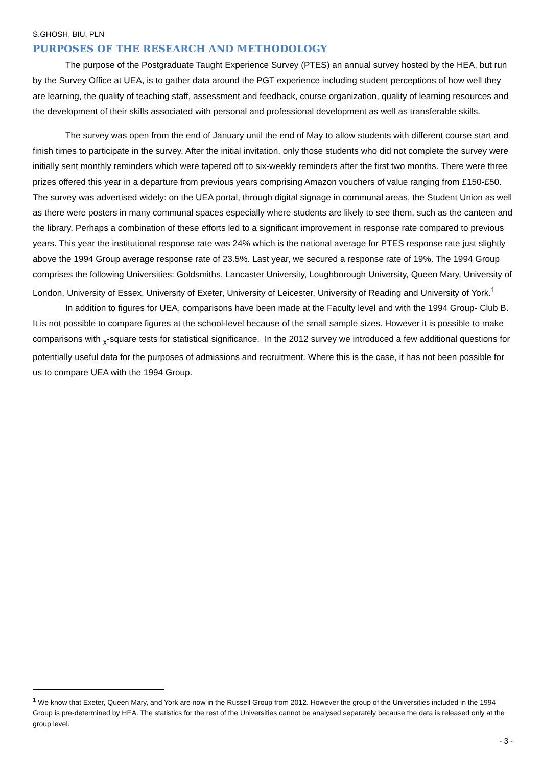S.GHOSH, BIU, PLN
PURPOSES OF THE RESEARCH AND METHODOLOGY
The purpose of the Postgraduate Taught Experience Survey (PTES) an annual survey hosted by the HEA, but run by the Survey Office at UEA, is to gather data around the PGT experience including student perceptions of how well they are learning, the quality of teaching staff, assessment and feedback, course organization, quality of learning resources and the development of their skills associated with personal and professional development as well as transferable skills.
The survey was open from the end of January until the end of May to allow students with different course start and finish times to participate in the survey. After the initial invitation, only those students who did not complete the survey were initially sent monthly reminders which were tapered off to six-weekly reminders after the first two months. There were three prizes offered this year in a departure from previous years comprising Amazon vouchers of value ranging from £150-£50. The survey was advertised widely: on the UEA portal, through digital signage in communal areas, the Student Union as well as there were posters in many communal spaces especially where students are likely to see them, such as the canteen and the library. Perhaps a combination of these efforts led to a significant improvement in response rate compared to previous years. This year the institutional response rate was 24% which is the national average for PTES response rate just slightly above the 1994 Group average response rate of 23.5%. Last year, we secured a response rate of 19%. The 1994 Group comprises the following Universities: Goldsmiths, Lancaster University, Loughborough University, Queen Mary, University of London, University of Essex, University of Exeter, University of Leicester, University of Reading and University of York.<sup>1</sup>
In addition to figures for UEA, comparisons have been made at the Faculty level and with the 1994 Group- Club B. It is not possible to compare figures at the school-level because of the small sample sizes. However it is possible to make comparisons with <sub>χ</sub>-square tests for statistical significance. In the 2012 survey we introduced a few additional questions for potentially useful data for the purposes of admissions and recruitment. Where this is the case, it has not been possible for us to compare UEA with the 1994 Group.
<sup>1</sup> We know that Exeter, Queen Mary, and York are now in the Russell Group from 2012. However the group of the Universities included in the 1994 Group is pre-determined by HEA. The statistics for the rest of the Universities cannot be analysed separately because the data is released only at the group level.
- 3 -